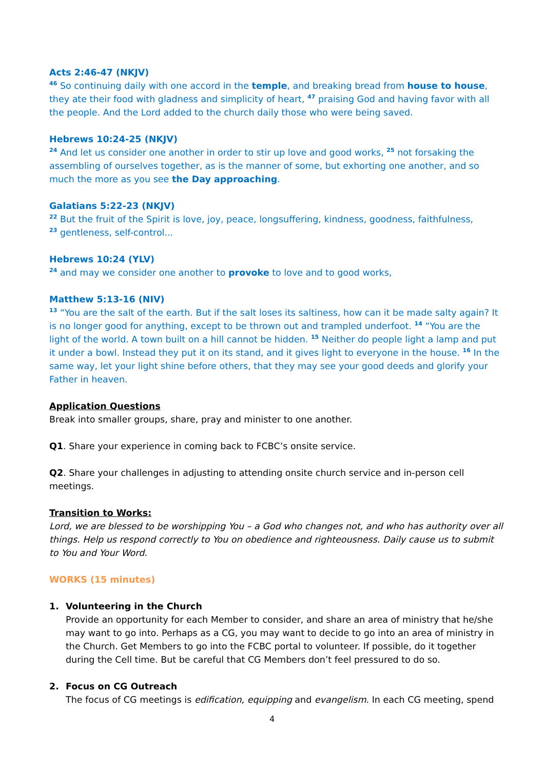Acts 2:46-47 (NKJV)
<sup>46</sup> So continuing daily with one accord in the temple, and breaking bread from house to house, they ate their food with gladness and simplicity of heart, <sup>47</sup> praising God and having favor with all the people. And the Lord added to the church daily those who were being saved.
Hebrews 10:24-25 (NKJV)
<sup>24</sup> And let us consider one another in order to stir up love and good works, <sup>25</sup> not forsaking the assembling of ourselves together, as is the manner of some, but exhorting one another, and so much the more as you see the Day approaching.
Galatians 5:22-23 (NKJV)
<sup>22</sup> But the fruit of the Spirit is love, joy, peace, longsuffering, kindness, goodness, faithfulness,
<sup>23</sup> gentleness, self-control...
Hebrews 10:24 (YLV)
<sup>24</sup> and may we consider one another to provoke to love and to good works,
Matthew 5:13-16 (NIV)
<sup>13</sup> “You are the salt of the earth. But if the salt loses its saltiness, how can it be made salty again? It is no longer good for anything, except to be thrown out and trampled underfoot. <sup>14</sup> “You are the light of the world. A town built on a hill cannot be hidden. <sup>15</sup> Neither do people light a lamp and put it under a bowl. Instead they put it on its stand, and it gives light to everyone in the house. <sup>16</sup> In the same way, let your light shine before others, that they may see your good deeds and glorify your Father in heaven.
Application Questions
Break into smaller groups, share, pray and minister to one another.
Q1. Share your experience in coming back to FCBC’s onsite service.
Q2. Share your challenges in adjusting to attending onsite church service and in-person cell meetings.
Transition to Works:
Lord, we are blessed to be worshipping You – a God who changes not, and who has authority over all things. Help us respond correctly to You on obedience and righteousness. Daily cause us to submit to You and Your Word.
WORKS (15 minutes)
1. Volunteering in the Church
Provide an opportunity for each Member to consider, and share an area of ministry that he/she may want to go into. Perhaps as a CG, you may want to decide to go into an area of ministry in the Church. Get Members to go into the FCBC portal to volunteer. If possible, do it together during the Cell time. But be careful that CG Members don’t feel pressured to do so.
2. Focus on CG Outreach
The focus of CG meetings is edification, equipping and evangelism. In each CG meeting, spend
4